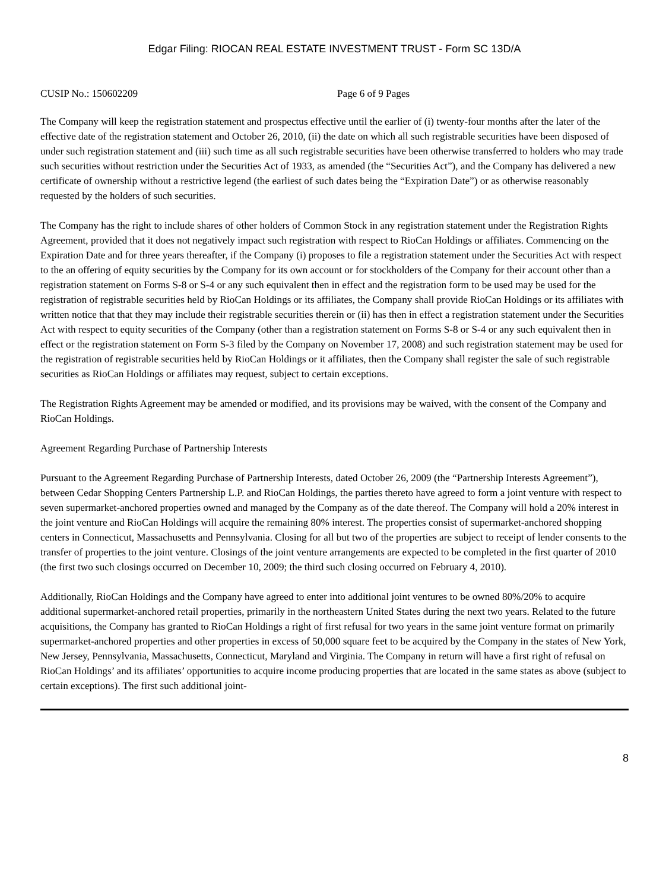Edgar Filing: RIOCAN REAL ESTATE INVESTMENT TRUST - Form SC 13D/A
CUSIP No.: 150602209 Page 6 of 9 Pages
The Company will keep the registration statement and prospectus effective until the earlier of (i) twenty-four months after the later of the effective date of the registration statement and October 26, 2010, (ii) the date on which all such registrable securities have been disposed of under such registration statement and (iii) such time as all such registrable securities have been otherwise transferred to holders who may trade such securities without restriction under the Securities Act of 1933, as amended (the “Securities Act”), and the Company has delivered a new certificate of ownership without a restrictive legend (the earliest of such dates being the “Expiration Date”) or as otherwise reasonably requested by the holders of such securities.
The Company has the right to include shares of other holders of Common Stock in any registration statement under the Registration Rights Agreement, provided that it does not negatively impact such registration with respect to RioCan Holdings or affiliates. Commencing on the Expiration Date and for three years thereafter, if the Company (i) proposes to file a registration statement under the Securities Act with respect to the an offering of equity securities by the Company for its own account or for stockholders of the Company for their account other than a registration statement on Forms S-8 or S-4 or any such equivalent then in effect and the registration form to be used may be used for the registration of registrable securities held by RioCan Holdings or its affiliates, the Company shall provide RioCan Holdings or its affiliates with written notice that that they may include their registrable securities therein or (ii) has then in effect a registration statement under the Securities Act with respect to equity securities of the Company (other than a registration statement on Forms S-8 or S-4 or any such equivalent then in effect or the registration statement on Form S-3 filed by the Company on November 17, 2008) and such registration statement may be used for the registration of registrable securities held by RioCan Holdings or it affiliates, then the Company shall register the sale of such registrable securities as RioCan Holdings or affiliates may request, subject to certain exceptions.
The Registration Rights Agreement may be amended or modified, and its provisions may be waived, with the consent of the Company and RioCan Holdings.
Agreement Regarding Purchase of Partnership Interests
Pursuant to the Agreement Regarding Purchase of Partnership Interests, dated October 26, 2009 (the “Partnership Interests Agreement”), between Cedar Shopping Centers Partnership L.P. and RioCan Holdings, the parties thereto have agreed to form a joint venture with respect to seven supermarket-anchored properties owned and managed by the Company as of the date thereof. The Company will hold a 20% interest in the joint venture and RioCan Holdings will acquire the remaining 80% interest. The properties consist of supermarket-anchored shopping centers in Connecticut, Massachusetts and Pennsylvania. Closing for all but two of the properties are subject to receipt of lender consents to the transfer of properties to the joint venture. Closings of the joint venture arrangements are expected to be completed in the first quarter of 2010 (the first two such closings occurred on December 10, 2009; the third such closing occurred on February 4, 2010).
Additionally, RioCan Holdings and the Company have agreed to enter into additional joint ventures to be owned 80%/20% to acquire additional supermarket-anchored retail properties, primarily in the northeastern United States during the next two years. Related to the future acquisitions, the Company has granted to RioCan Holdings a right of first refusal for two years in the same joint venture format on primarily supermarket-anchored properties and other properties in excess of 50,000 square feet to be acquired by the Company in the states of New York, New Jersey, Pennsylvania, Massachusetts, Connecticut, Maryland and Virginia. The Company in return will have a first right of refusal on RioCan Holdings’ and its affiliates’ opportunities to acquire income producing properties that are located in the same states as above (subject to certain exceptions). The first such additional joint-
8